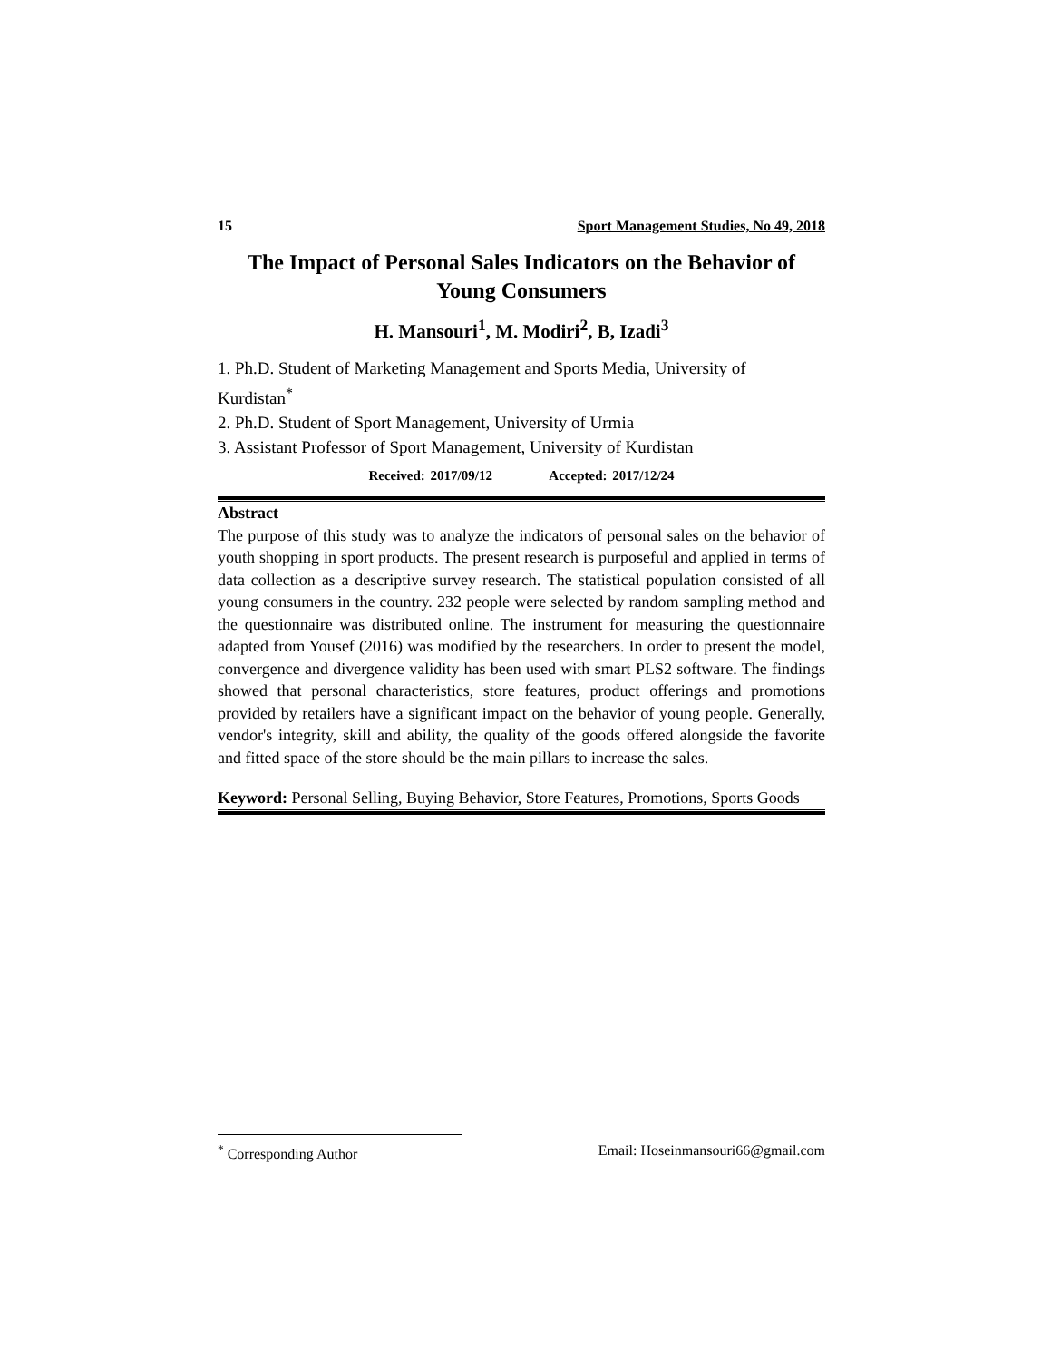15 Sport Management Studies, No 49, 2018
The Impact of Personal Sales Indicators on the Behavior of Young Consumers
H. Mansouri<sup>1</sup>, M. Modiri<sup>2</sup>, B, Izadi<sup>3</sup>
1. Ph.D. Student of Marketing Management and Sports Media, University of Kurdistan<sup>*</sup>
2. Ph.D. Student of Sport Management, University of Urmia
3. Assistant Professor of Sport Management, University of Kurdistan
Received: 2017/09/12 Accepted: 2017/12/24
Abstract
The purpose of this study was to analyze the indicators of personal sales on the behavior of youth shopping in sport products. The present research is purposeful and applied in terms of data collection as a descriptive survey research. The statistical population consisted of all young consumers in the country. 232 people were selected by random sampling method and the questionnaire was distributed online. The instrument for measuring the questionnaire adapted from Yousef (2016) was modified by the researchers. In order to present the model, convergence and divergence validity has been used with smart PLS2 software. The findings showed that personal characteristics, store features, product offerings and promotions provided by retailers have a significant impact on the behavior of young people. Generally, vendor's integrity, skill and ability, the quality of the goods offered alongside the favorite and fitted space of the store should be the main pillars to increase the sales.
Keyword: Personal Selling, Buying Behavior, Store Features, Promotions, Sports Goods
<sup>*</sup> Corresponding Author Email: Hoseinmansouri66@gmail.com